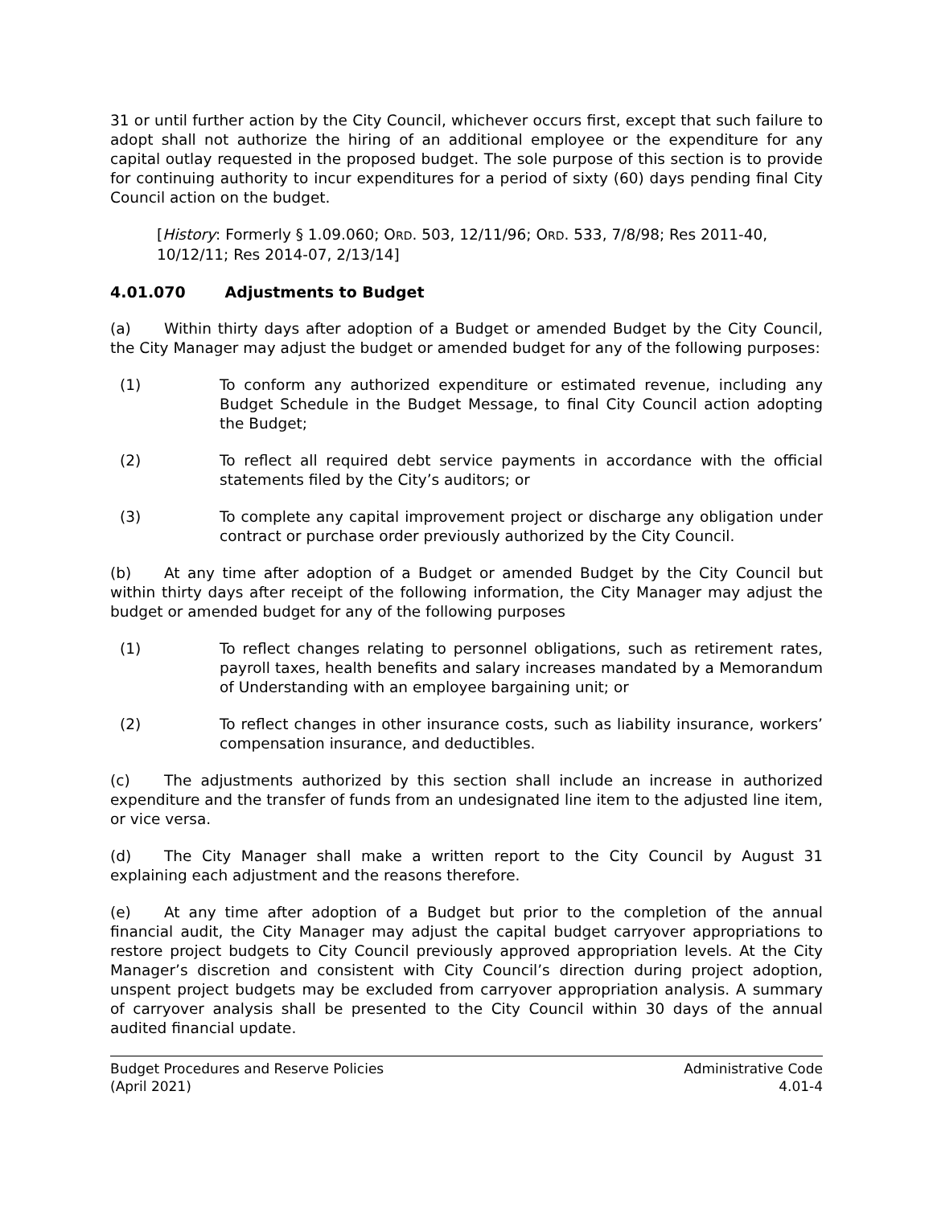31 or until further action by the City Council, whichever occurs first, except that such failure to adopt shall not authorize the hiring of an additional employee or the expenditure for any capital outlay requested in the proposed budget. The sole purpose of this section is to provide for continuing authority to incur expenditures for a period of sixty (60) days pending final City Council action on the budget.
[History: Formerly § 1.09.060; ORD. 503, 12/11/96; ORD. 533, 7/8/98; Res 2011-40, 10/12/11; Res 2014-07, 2/13/14]
4.01.070 Adjustments to Budget
(a) Within thirty days after adoption of a Budget or amended Budget by the City Council, the City Manager may adjust the budget or amended budget for any of the following purposes:
(1) To conform any authorized expenditure or estimated revenue, including any Budget Schedule in the Budget Message, to final City Council action adopting the Budget;
(2) To reflect all required debt service payments in accordance with the official statements filed by the City’s auditors; or
(3) To complete any capital improvement project or discharge any obligation under contract or purchase order previously authorized by the City Council.
(b) At any time after adoption of a Budget or amended Budget by the City Council but within thirty days after receipt of the following information, the City Manager may adjust the budget or amended budget for any of the following purposes
(1) To reflect changes relating to personnel obligations, such as retirement rates, payroll taxes, health benefits and salary increases mandated by a Memorandum of Understanding with an employee bargaining unit; or
(2) To reflect changes in other insurance costs, such as liability insurance, workers’ compensation insurance, and deductibles.
(c) The adjustments authorized by this section shall include an increase in authorized expenditure and the transfer of funds from an undesignated line item to the adjusted line item, or vice versa.
(d) The City Manager shall make a written report to the City Council by August 31 explaining each adjustment and the reasons therefore.
(e) At any time after adoption of a Budget but prior to the completion of the annual financial audit, the City Manager may adjust the capital budget carryover appropriations to restore project budgets to City Council previously approved appropriation levels. At the City Manager’s discretion and consistent with City Council’s direction during project adoption, unspent project budgets may be excluded from carryover appropriation analysis. A summary of carryover analysis shall be presented to the City Council within 30 days of the annual audited financial update.
Budget Procedures and Reserve Policies
(April 2021)
Administrative Code
4.01-4